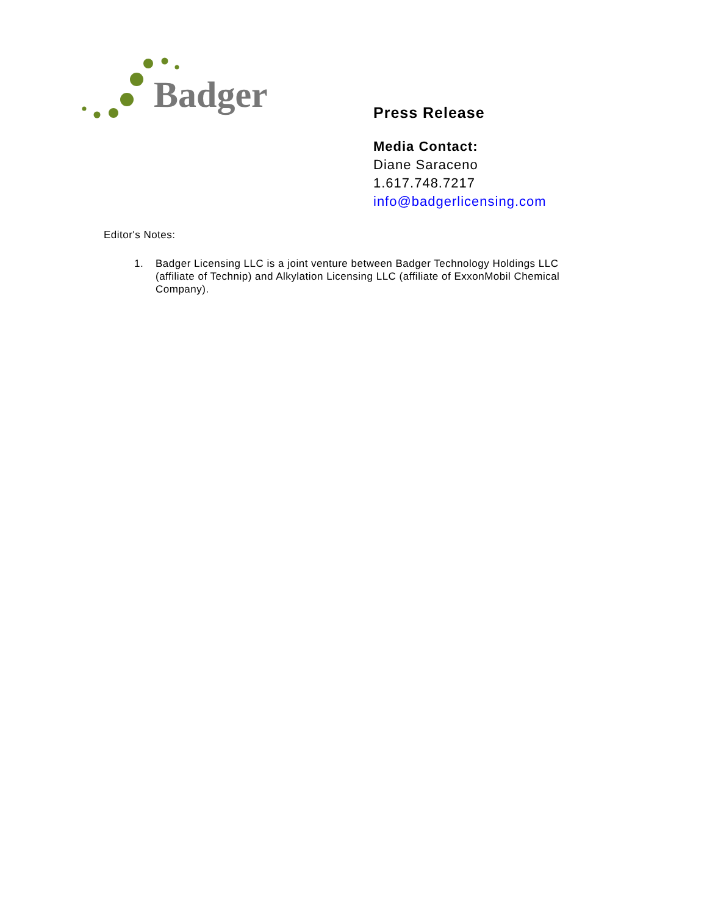Badger
Press Release
Media Contact:
Diane Saraceno
1.617.748.7217
info@badgerlicensing.com
Editor's Notes:
1. Badger Licensing LLC is a joint venture between Badger Technology Holdings LLC (affiliate of Technip) and Alkylation Licensing LLC (affiliate of ExxonMobil Chemical Company).